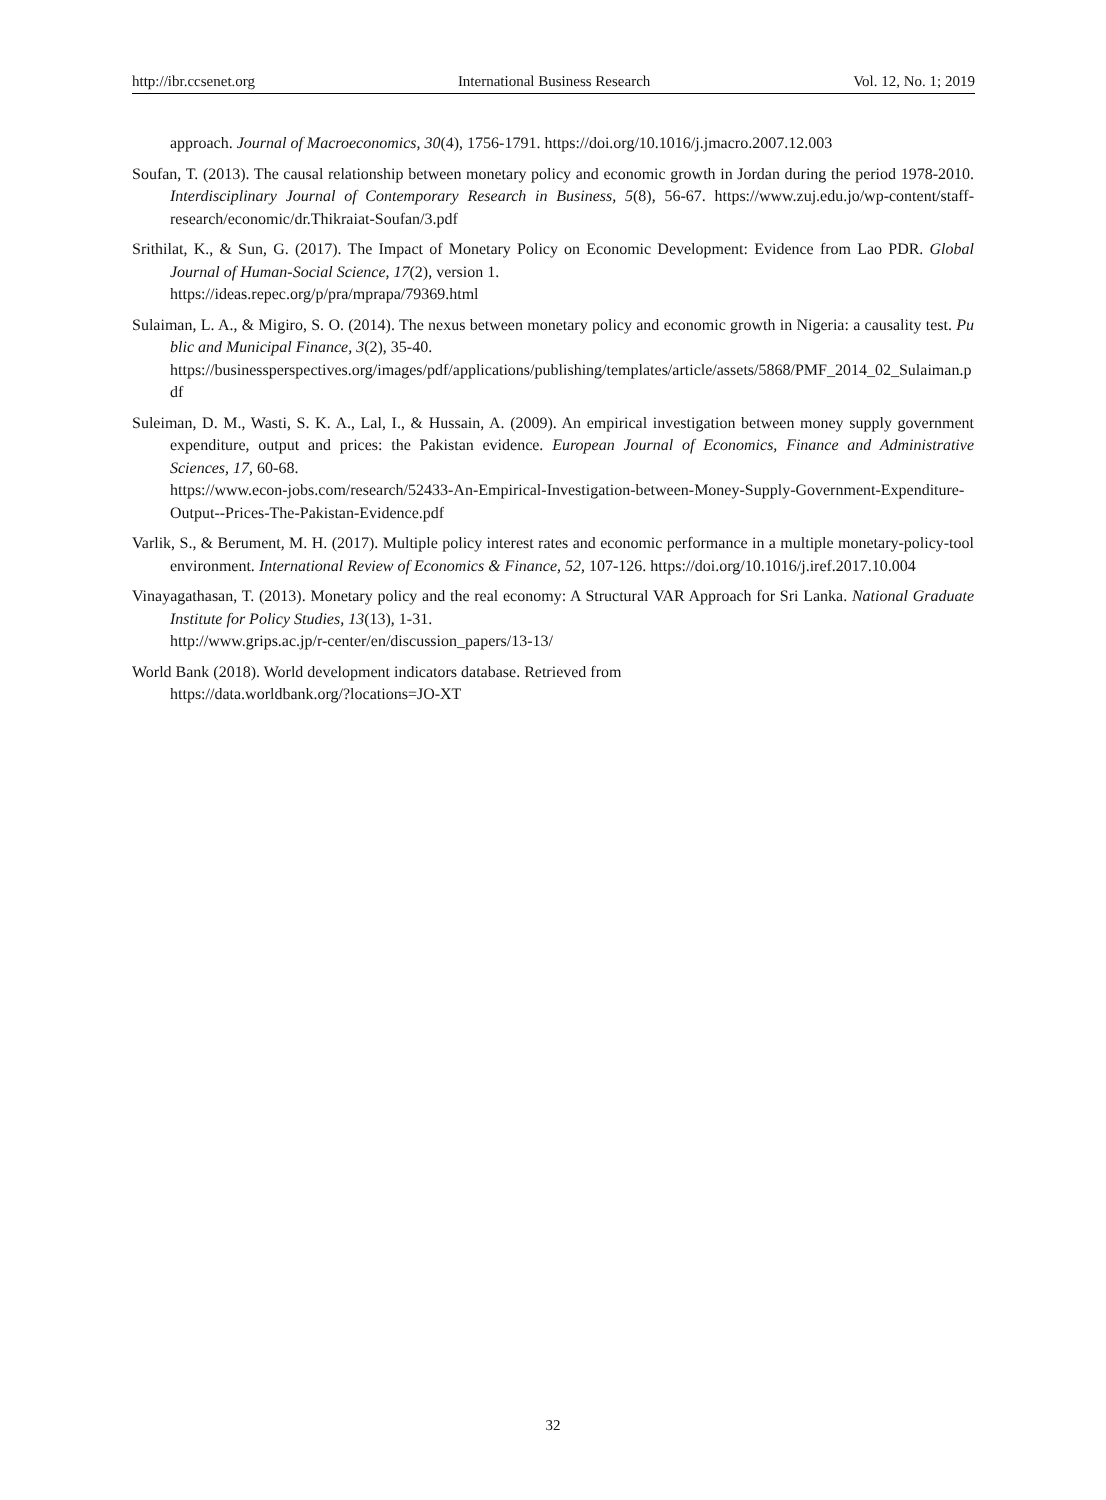http://ibr.ccsenet.org International Business Research Vol. 12, No. 1; 2019
approach. Journal of Macroeconomics, 30(4), 1756-1791. https://doi.org/10.1016/j.jmacro.2007.12.003
Soufan, T. (2013). The causal relationship between monetary policy and economic growth in Jordan during the period 1978-2010. Interdisciplinary Journal of Contemporary Research in Business, 5(8), 56-67. https://www.zuj.edu.jo/wp-content/staff-research/economic/dr.Thikraiat-Soufan/3.pdf
Srithilat, K., & Sun, G. (2017). The Impact of Monetary Policy on Economic Development: Evidence from Lao PDR. Global Journal of Human-Social Science, 17(2), version 1.
https://ideas.repec.org/p/pra/mprapa/79369.html
Sulaiman, L. A., & Migiro, S. O. (2014). The nexus between monetary policy and economic growth in Nigeria: a causality test. Public and Municipal Finance, 3(2), 35-40.
https://businessperspectives.org/images/pdf/applications/publishing/templates/article/assets/5868/PMF_2014_02_Sulaiman.pdf
Suleiman, D. M., Wasti, S. K. A., Lal, I., & Hussain, A. (2009). An empirical investigation between money supply government expenditure, output and prices: the Pakistan evidence. European Journal of Economics, Finance and Administrative Sciences, 17, 60-68.
https://www.econ-jobs.com/research/52433-An-Empirical-Investigation-between-Money-Supply-Government-Expenditure-Output--Prices-The-Pakistan-Evidence.pdf
Varlik, S., & Berument, M. H. (2017). Multiple policy interest rates and economic performance in a multiple monetary-policy-tool environment. International Review of Economics & Finance, 52, 107-126. https://doi.org/10.1016/j.iref.2017.10.004
Vinayagathasan, T. (2013). Monetary policy and the real economy: A Structural VAR Approach for Sri Lanka. National Graduate Institute for Policy Studies, 13(13), 1-31.
http://www.grips.ac.jp/r-center/en/discussion_papers/13-13/
World Bank (2018). World development indicators database. Retrieved from
https://data.worldbank.org/?locations=JO-XT
32